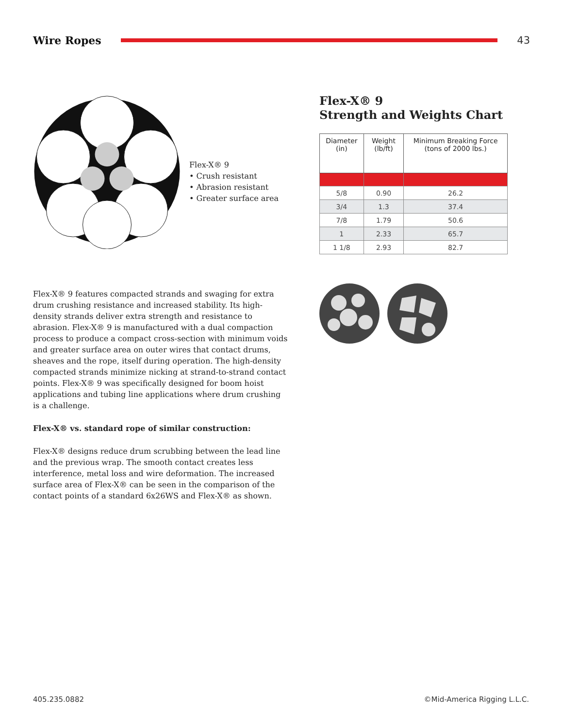Wire Ropes 43
Flex-X® 9
• Crush resistant
• Abrasion resistant
• Greater surface area
Flex-X® 9
Strength and Weights Chart
| Diameter (in) | Weight (lb/ft) | Minimum Breaking Force (tons of 2000 lbs.) |
| --- | --- | --- |
| 5/8 | 0.90 | 26.2 |
| 3/4 | 1.3 | 37.4 |
| 7/8 | 1.79 | 50.6 |
| 1 | 2.33 | 65.7 |
| 1 1/8 | 2.93 | 82.7 |
Flex-X® 9 features compacted strands and swaging for extra drum crushing resistance and increased stability. Its high-density strands deliver extra strength and resistance to abrasion. Flex-X® 9 is manufactured with a dual compaction process to produce a compact cross-section with minimum voids and greater surface area on outer wires that contact drums, sheaves and the rope, itself during operation. The high-density compacted strands minimize nicking at strand-to-strand contact points. Flex-X® 9 was specifically designed for boom hoist applications and tubing line applications where drum crushing is a challenge.
Flex-X® vs. standard rope of similar construction:
Flex-X® designs reduce drum scrubbing between the lead line and the previous wrap. The smooth contact creates less interference, metal loss and wire deformation. The increased surface area of Flex-X® can be seen in the comparison of the contact points of a standard 6x26WS and Flex-X® as shown.
405.235.0882 ©Mid-America Rigging L.L.C.